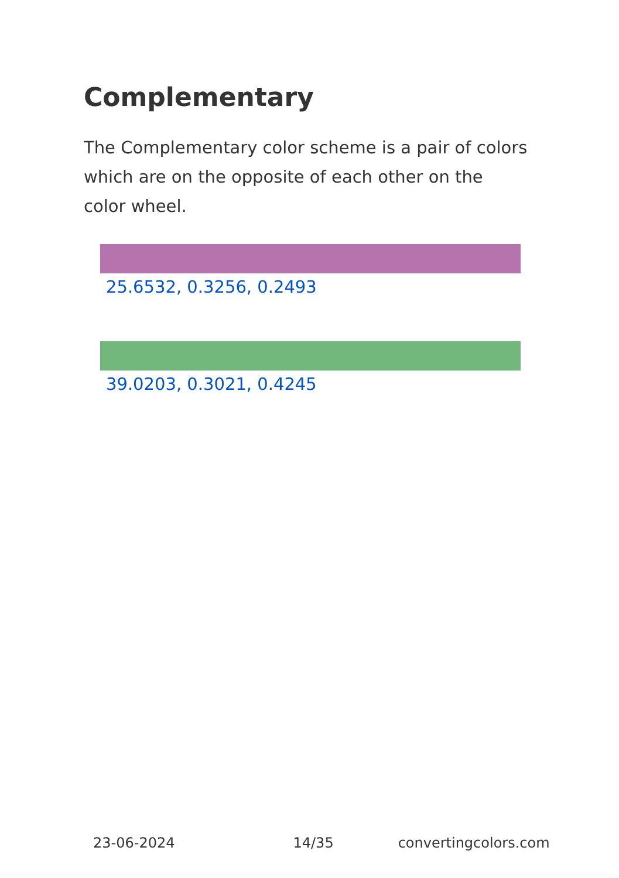Complementary
The Complementary color scheme is a pair of colors which are on the opposite of each other on the color wheel.
25.6532, 0.3256, 0.2493
39.0203, 0.3021, 0.4245
23-06-2024 14/35 convertingcolors.com